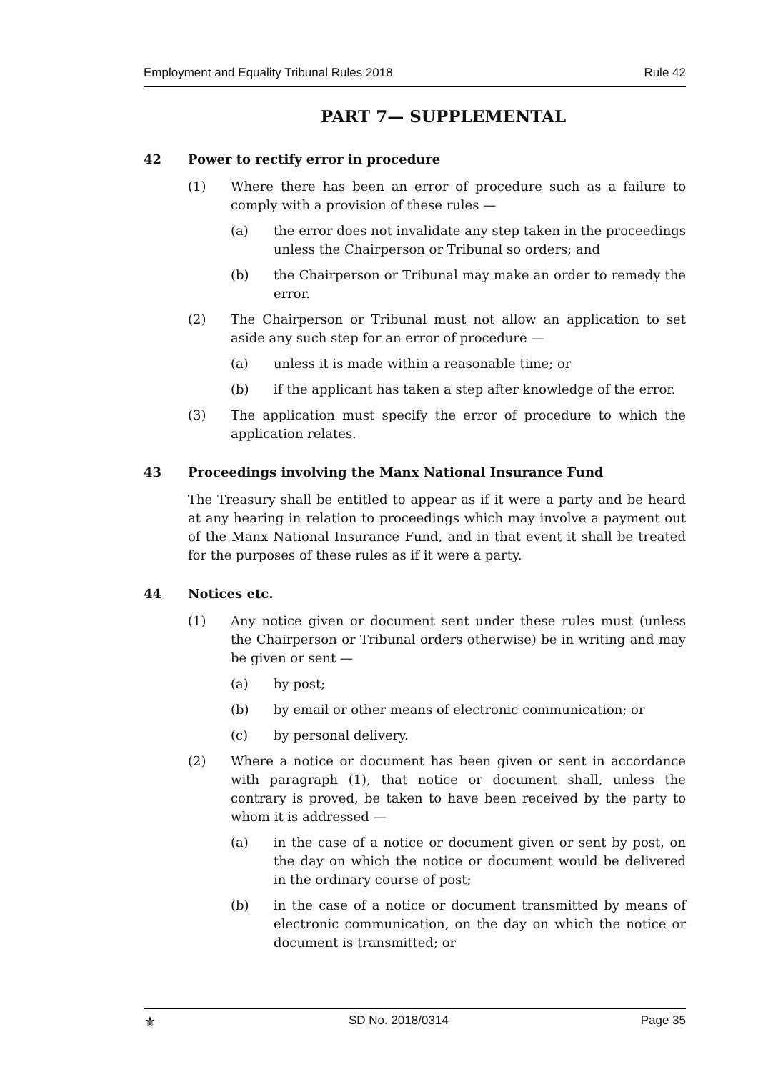Employment and Equality Tribunal Rules 2018 Rule 42
PART 7— SUPPLEMENTAL
42 Power to rectify error in procedure
(1) Where there has been an error of procedure such as a failure to comply with a provision of these rules —
(a) the error does not invalidate any step taken in the proceedings unless the Chairperson or Tribunal so orders; and
(b) the Chairperson or Tribunal may make an order to remedy the error.
(2) The Chairperson or Tribunal must not allow an application to set aside any such step for an error of procedure —
(a) unless it is made within a reasonable time; or
(b) if the applicant has taken a step after knowledge of the error.
(3) The application must specify the error of procedure to which the application relates.
43 Proceedings involving the Manx National Insurance Fund
The Treasury shall be entitled to appear as if it were a party and be heard at any hearing in relation to proceedings which may involve a payment out of the Manx National Insurance Fund, and in that event it shall be treated for the purposes of these rules as if it were a party.
44 Notices etc.
(1) Any notice given or document sent under these rules must (unless the Chairperson or Tribunal orders otherwise) be in writing and may be given or sent —
(a) by post;
(b) by email or other means of electronic communication; or
(c) by personal delivery.
(2) Where a notice or document has been given or sent in accordance with paragraph (1), that notice or document shall, unless the contrary is proved, be taken to have been received by the party to whom it is addressed —
(a) in the case of a notice or document given or sent by post, on the day on which the notice or document would be delivered in the ordinary course of post;
(b) in the case of a notice or document transmitted by means of electronic communication, on the day on which the notice or document is transmitted; or
⚜ SD No. 2018/0314 Page 35